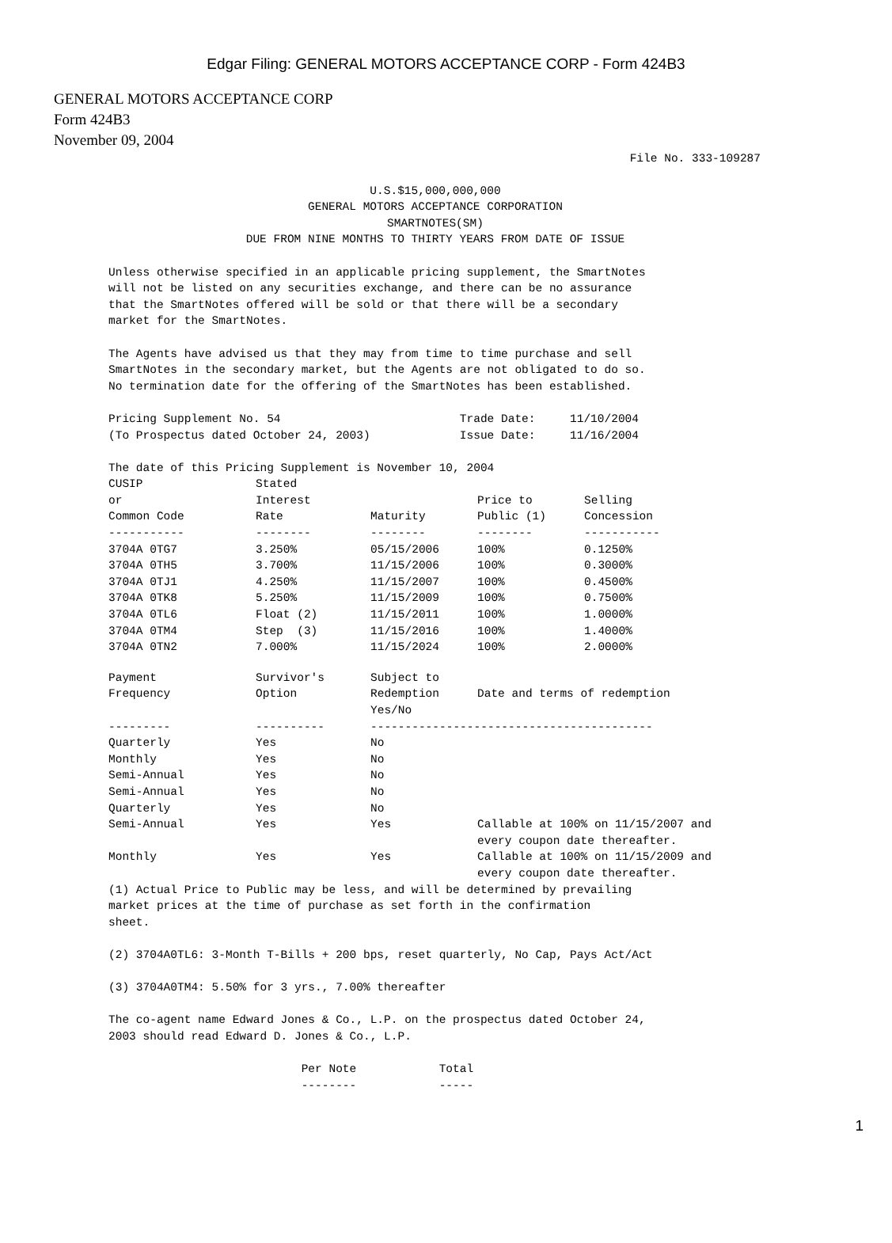Edgar Filing: GENERAL MOTORS ACCEPTANCE CORP - Form 424B3
GENERAL MOTORS ACCEPTANCE CORP
Form 424B3
November 09, 2004
File No. 333-109287
U.S.$15,000,000,000
GENERAL MOTORS ACCEPTANCE CORPORATION
SMARTNOTES(SM)
DUE FROM NINE MONTHS TO THIRTY YEARS FROM DATE OF ISSUE
Unless otherwise specified in an applicable pricing supplement, the SmartNotes
will not be listed on any securities exchange, and there can be no assurance
that the SmartNotes offered will be sold or that there will be a secondary
market for the SmartNotes.

The Agents have advised us that they may from time to time purchase and sell
SmartNotes in the secondary market, but the Agents are not obligated to do so.
No termination date for the offering of the SmartNotes has been established.

Pricing Supplement No. 54                          Trade Date:     11/10/2004
(To Prospectus dated October 24, 2003)             Issue Date:     11/16/2004

The date of this Pricing Supplement is November 10, 2004
| CUSIP or Common Code | Stated Interest Rate | Maturity | Price to Public (1) | Selling Concession |
| --- | --- | --- | --- | --- |
| ----------- | -------- | -------- | -------- | ----------- |
| 3704A 0TG7 | 3.250% | 05/15/2006 | 100% | 0.1250% |
| 3704A 0TH5 | 3.700% | 11/15/2006 | 100% | 0.3000% |
| 3704A 0TJ1 | 4.250% | 11/15/2007 | 100% | 0.4500% |
| 3704A 0TK8 | 5.250% | 11/15/2009 | 100% | 0.7500% |
| 3704A 0TL6 | Float (2) | 11/15/2011 | 100% | 1.0000% |
| 3704A 0TM4 | Step (3) | 11/15/2016 | 100% | 1.4000% |
| 3704A 0TN2 | 7.000% | 11/15/2024 | 100% | 2.0000% |
| Payment Frequency | Survivor's Option | Subject to Redemption Yes/No | Date and terms of redemption |
| --- | --- | --- | --- |
| --------- | ---------- | ----------------------------------------- | |
| Quarterly | Yes | No | |
| Monthly | Yes | No | |
| Semi-Annual | Yes | No | |
| Semi-Annual | Yes | No | |
| Quarterly | Yes | No | |
| Semi-Annual | Yes | Yes | Callable at 100% on 11/15/2007 and every coupon date thereafter. |
| Monthly | Yes | Yes | Callable at 100% on 11/15/2009 and every coupon date thereafter. |
(1) Actual Price to Public may be less, and will be determined by prevailing
market prices at the time of purchase as set forth in the confirmation
sheet.

(2) 3704A0TL6: 3-Month T-Bills + 200 bps, reset quarterly, No Cap, Pays Act/Act

(3) 3704A0TM4: 5.50% for 3 yrs., 7.00% thereafter

The co-agent name Edward Jones & Co., L.P. on the prospectus dated October 24,
2003 should read Edward D. Jones & Co., L.P.

                            Per Note            Total
                            --------            -----
1